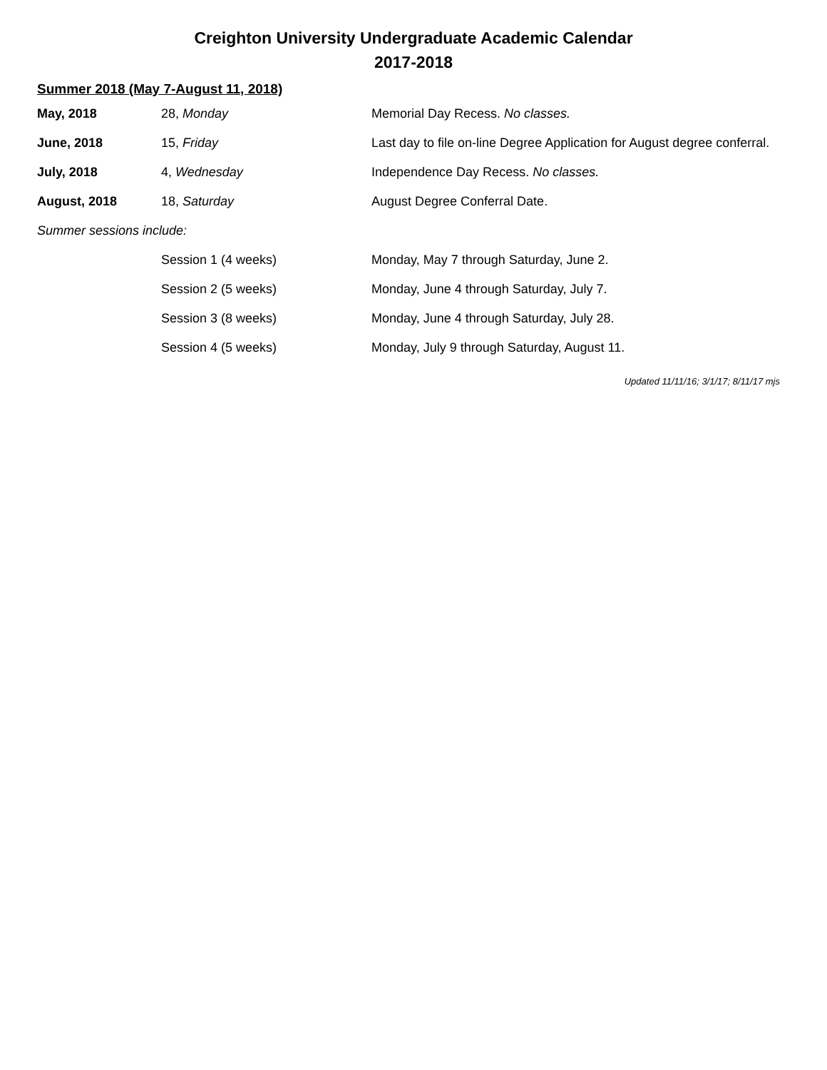Creighton University Undergraduate Academic Calendar
2017-2018
Summer 2018 (May 7-August 11, 2018)
| May, 2018 | 28, Monday | Memorial Day Recess. No classes. |
| June, 2018 | 15, Friday | Last day to file on-line Degree Application for August degree conferral. |
| July, 2018 | 4, Wednesday | Independence Day Recess. No classes. |
| August, 2018 | 18, Saturday | August Degree Conferral Date. |
| Summer sessions include: | | |
| | Session 1 (4 weeks) | Monday, May 7 through Saturday, June 2. |
| | Session 2 (5 weeks) | Monday, June 4 through Saturday, July 7. |
| | Session 3 (8 weeks) | Monday, June 4 through Saturday, July 28. |
| | Session 4 (5 weeks) | Monday, July 9 through Saturday, August 11. |
Updated 11/11/16; 3/1/17; 8/11/17 mjs